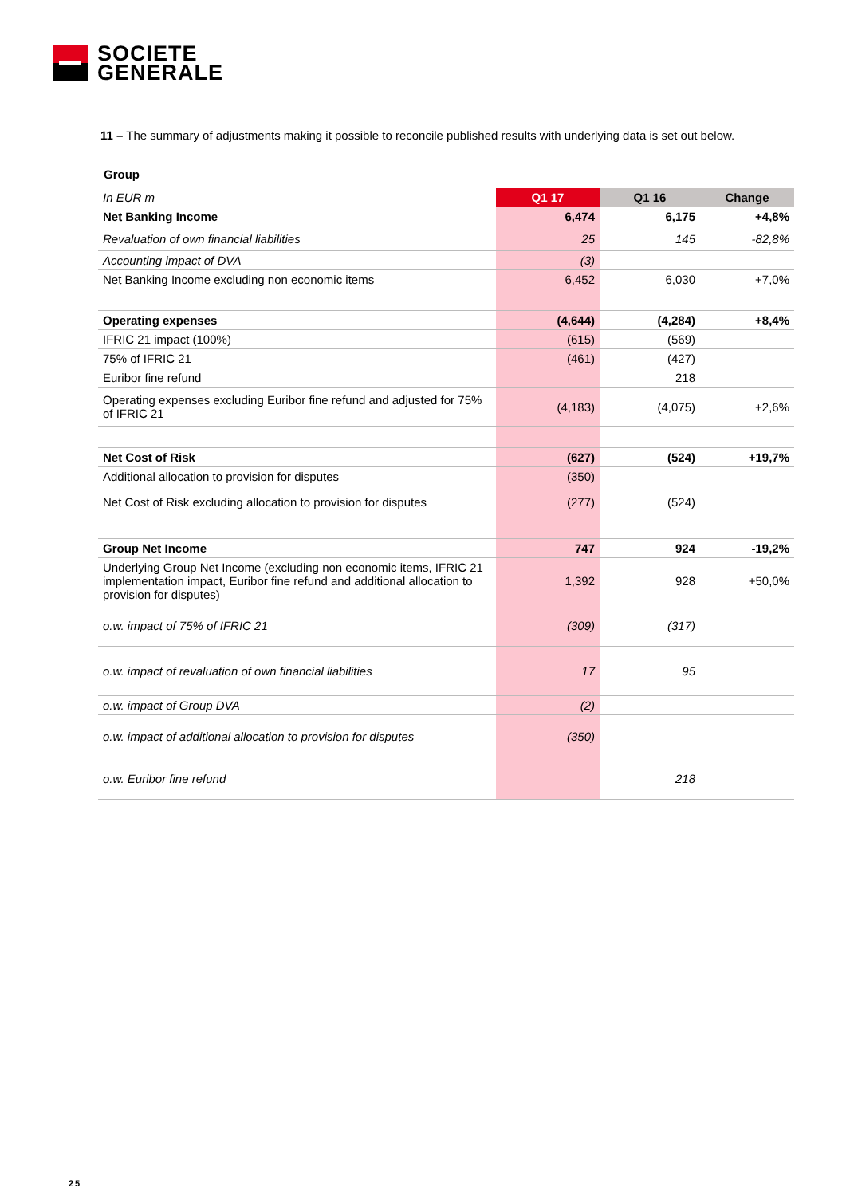SOCIETE
GENERALE
11 – The summary of adjustments making it possible to reconcile published results with underlying data is set out below.
Group
| In EUR m | Q1 17 | Q1 16 | Change |
| --- | --- | --- | --- |
| Net Banking Income | 6,474 | 6,175 | +4,8% |
| Revaluation of own financial liabilities | 25 | 145 | -82,8% |
| Accounting impact of DVA | (3) | | |
| Net Banking Income excluding non economic items | 6,452 | 6,030 | +7,0% |
| Operating expenses | (4,644) | (4,284) | +8,4% |
| IFRIC 21 impact (100%) | (615) | (569) | |
| 75% of IFRIC 21 | (461) | (427) | |
| Euribor fine refund | | 218 | |
| Operating expenses excluding Euribor fine refund and adjusted for 75% of IFRIC 21 | (4,183) | (4,075) | +2,6% |
| Net Cost of Risk | (627) | (524) | +19,7% |
| Additional allocation to provision for disputes | (350) | | |
| Net Cost of Risk excluding allocation to provision for disputes | (277) | (524) | |
| Group Net Income | 747 | 924 | -19,2% |
| Underlying Group Net Income (excluding non economic items, IFRIC 21 implementation impact, Euribor fine refund and additional allocation to provision for disputes) | 1,392 | 928 | +50,0% |
| o.w. impact of 75% of IFRIC 21 | (309) | (317) | |
| o.w. impact of revaluation of own financial liabilities | 17 | 95 | |
| o.w. impact of Group DVA | (2) | | |
| o.w. impact of additional allocation to provision for disputes | (350) | | |
| o.w. Euribor fine refund | | 218 | |
25